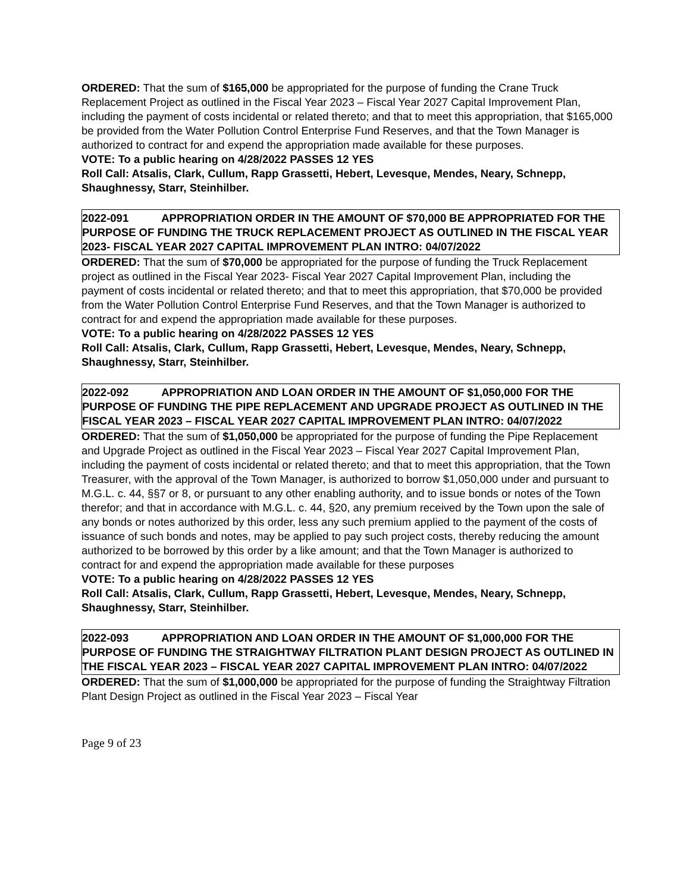ORDERED: That the sum of $165,000 be appropriated for the purpose of funding the Crane Truck Replacement Project as outlined in the Fiscal Year 2023 – Fiscal Year 2027 Capital Improvement Plan, including the payment of costs incidental or related thereto; and that to meet this appropriation, that $165,000 be provided from the Water Pollution Control Enterprise Fund Reserves, and that the Town Manager is authorized to contract for and expend the appropriation made available for these purposes.
VOTE: To a public hearing on 4/28/2022 PASSES 12 YES
Roll Call: Atsalis, Clark, Cullum, Rapp Grassetti, Hebert, Levesque, Mendes, Neary, Schnepp, Shaughnessy, Starr, Steinhilber.
2022-091 APPROPRIATION ORDER IN THE AMOUNT OF $70,000 BE APPROPRIATED FOR THE PURPOSE OF FUNDING THE TRUCK REPLACEMENT PROJECT AS OUTLINED IN THE FISCAL YEAR 2023- FISCAL YEAR 2027 CAPITAL IMPROVEMENT PLAN INTRO: 04/07/2022
ORDERED: That the sum of $70,000 be appropriated for the purpose of funding the Truck Replacement project as outlined in the Fiscal Year 2023- Fiscal Year 2027 Capital Improvement Plan, including the payment of costs incidental or related thereto; and that to meet this appropriation, that $70,000 be provided from the Water Pollution Control Enterprise Fund Reserves, and that the Town Manager is authorized to contract for and expend the appropriation made available for these purposes.
VOTE: To a public hearing on 4/28/2022 PASSES 12 YES
Roll Call: Atsalis, Clark, Cullum, Rapp Grassetti, Hebert, Levesque, Mendes, Neary, Schnepp, Shaughnessy, Starr, Steinhilber.
2022-092 APPROPRIATION AND LOAN ORDER IN THE AMOUNT OF $1,050,000 FOR THE PURPOSE OF FUNDING THE PIPE REPLACEMENT AND UPGRADE PROJECT AS OUTLINED IN THE FISCAL YEAR 2023 – FISCAL YEAR 2027 CAPITAL IMPROVEMENT PLAN INTRO: 04/07/2022
ORDERED: That the sum of $1,050,000 be appropriated for the purpose of funding the Pipe Replacement and Upgrade Project as outlined in the Fiscal Year 2023 – Fiscal Year 2027 Capital Improvement Plan, including the payment of costs incidental or related thereto; and that to meet this appropriation, that the Town Treasurer, with the approval of the Town Manager, is authorized to borrow $1,050,000 under and pursuant to M.G.L. c. 44, §§7 or 8, or pursuant to any other enabling authority, and to issue bonds or notes of the Town therefor; and that in accordance with M.G.L. c. 44, §20, any premium received by the Town upon the sale of any bonds or notes authorized by this order, less any such premium applied to the payment of the costs of issuance of such bonds and notes, may be applied to pay such project costs, thereby reducing the amount authorized to be borrowed by this order by a like amount; and that the Town Manager is authorized to contract for and expend the appropriation made available for these purposes
VOTE: To a public hearing on 4/28/2022 PASSES 12 YES
Roll Call: Atsalis, Clark, Cullum, Rapp Grassetti, Hebert, Levesque, Mendes, Neary, Schnepp, Shaughnessy, Starr, Steinhilber.
2022-093 APPROPRIATION AND LOAN ORDER IN THE AMOUNT OF $1,000,000 FOR THE PURPOSE OF FUNDING THE STRAIGHTWAY FILTRATION PLANT DESIGN PROJECT AS OUTLINED IN THE FISCAL YEAR 2023 – FISCAL YEAR 2027 CAPITAL IMPROVEMENT PLAN INTRO: 04/07/2022
ORDERED: That the sum of $1,000,000 be appropriated for the purpose of funding the Straightway Filtration Plant Design Project as outlined in the Fiscal Year 2023 – Fiscal Year
Page 9 of 23